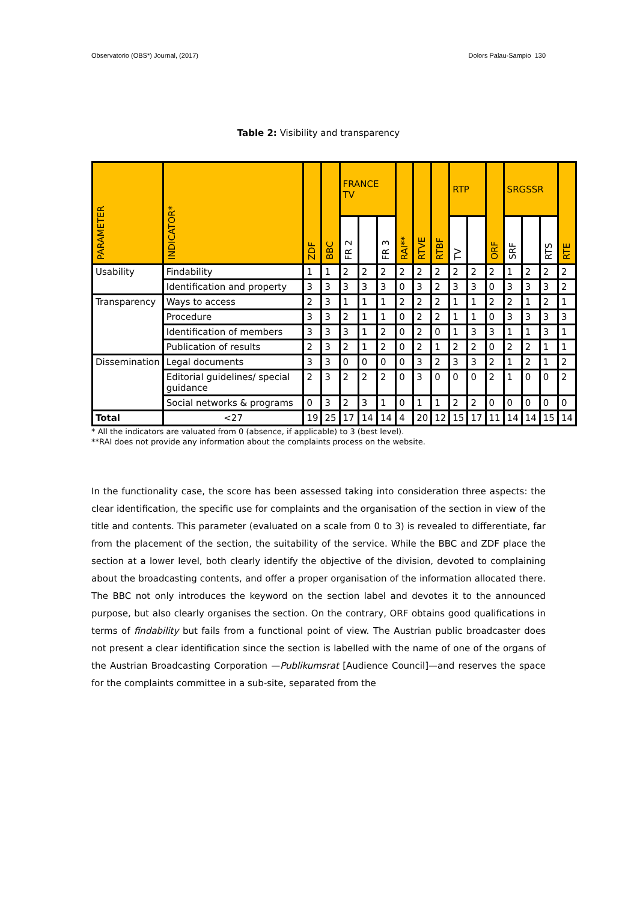Observatorio (OBS*) Journal, (2017) Dolors Palau-Sampio 130
Table 2: Visibility and transparency
| PARAMETER | INDICATOR* | ZDF | BBC | FRANCE TV | | | RAI** | RTVE | RTBF | RTP | | ORF | SRGSSR | | | RTE |
| --- | --- | --- | --- | --- | --- | --- | --- | --- | --- | --- | --- | --- | --- | --- | --- | --- |
| | | | | FR 2 | | FR 3 | | | | TV | | | SRF | | RTS | |
| Usability | Findability | 1 | 1 | 2 | 2 | 2 | 2 | 2 | 2 | 2 | 2 | 2 | 1 | 2 | 2 | 2 |
| | Identification and property | 3 | 3 | 3 | 3 | 3 | 0 | 3 | 2 | 3 | 3 | 0 | 3 | 3 | 3 | 2 |
| Transparency | Ways to access | 2 | 3 | 1 | 1 | 1 | 2 | 2 | 2 | 1 | 1 | 2 | 2 | 1 | 2 | 1 |
| | Procedure | 3 | 3 | 2 | 1 | 1 | 0 | 2 | 2 | 1 | 1 | 0 | 3 | 3 | 3 | 3 |
| | Identification of members | 3 | 3 | 3 | 1 | 2 | 0 | 2 | 0 | 1 | 3 | 3 | 1 | 1 | 3 | 1 |
| | Publication of results | 2 | 3 | 2 | 1 | 2 | 0 | 2 | 1 | 2 | 2 | 0 | 2 | 2 | 1 | 1 |
| Dissemination | Legal documents | 3 | 3 | 0 | 0 | 0 | 0 | 3 | 2 | 3 | 3 | 2 | 1 | 2 | 1 | 2 |
| | Editorial guidelines/ special guidance | 2 | 3 | 2 | 2 | 2 | 0 | 3 | 0 | 0 | 0 | 2 | 1 | 0 | 0 | 2 |
| | Social networks & programs | 0 | 3 | 2 | 3 | 1 | 0 | 1 | 1 | 2 | 2 | 0 | 0 | 0 | 0 | 0 |
| Total | <27 | 19 | 25 | 17 | 14 | 14 | 4 | 20 | 12 | 15 | 17 | 11 | 14 | 14 | 15 | 14 |
* All the indicators are valuated from 0 (absence, if applicable) to 3 (best level).
**RAI does not provide any information about the complaints process on the website.
In the functionality case, the score has been assessed taking into consideration three aspects: the clear identification, the specific use for complaints and the organisation of the section in view of the title and contents. This parameter (evaluated on a scale from 0 to 3) is revealed to differentiate, far from the placement of the section, the suitability of the service. While the BBC and ZDF place the section at a lower level, both clearly identify the objective of the division, devoted to complaining about the broadcasting contents, and offer a proper organisation of the information allocated there. The BBC not only introduces the keyword on the section label and devotes it to the announced purpose, but also clearly organises the section. On the contrary, ORF obtains good qualifications in terms of findability but fails from a functional point of view. The Austrian public broadcaster does not present a clear identification since the section is labelled with the name of one of the organs of the Austrian Broadcasting Corporation —Publikumsrat [Audience Council]—and reserves the space for the complaints committee in a sub-site, separated from the